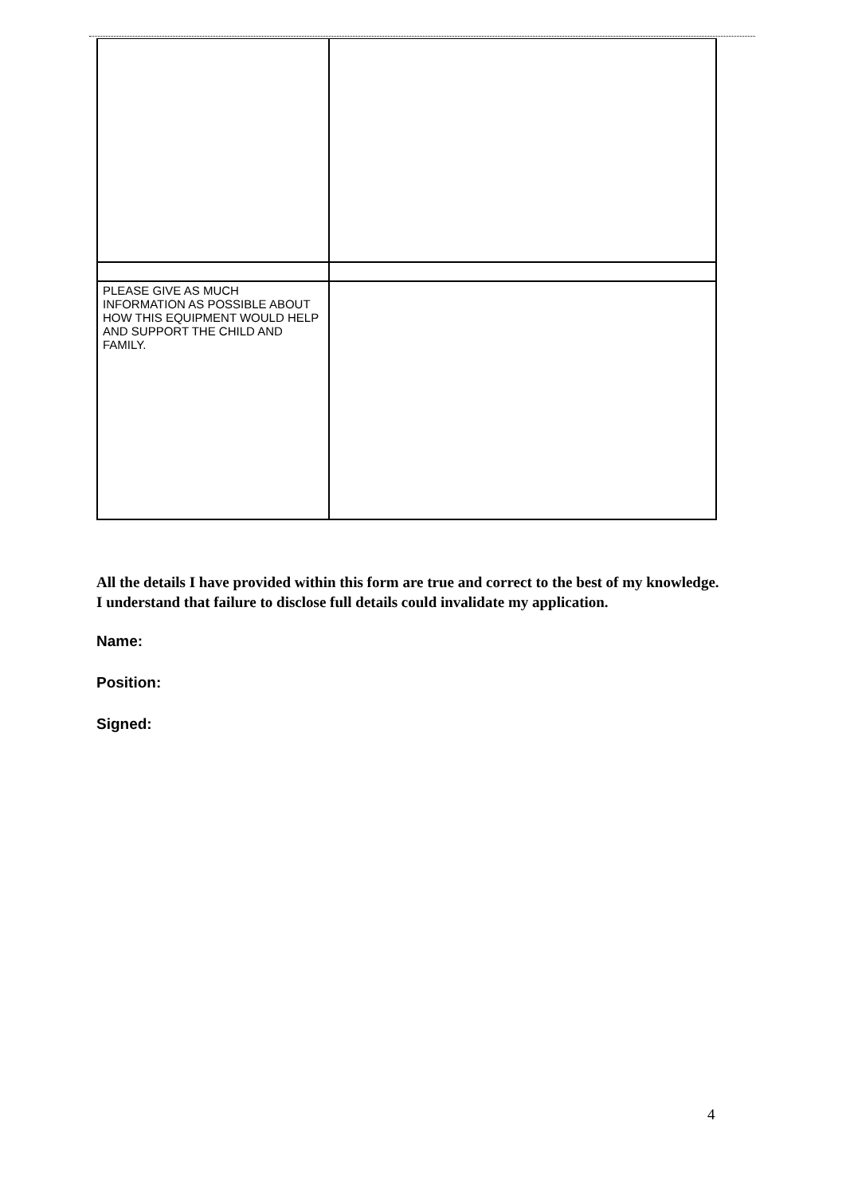| PLEASE GIVE AS MUCH INFORMATION AS POSSIBLE ABOUT HOW THIS EQUIPMENT WOULD HELP AND SUPPORT THE CHILD AND FAMILY. | |
All the details I have provided within this form are true and correct to the best of my knowledge. I understand that failure to disclose full details could invalidate my application.
Name:
Position:
Signed:
4